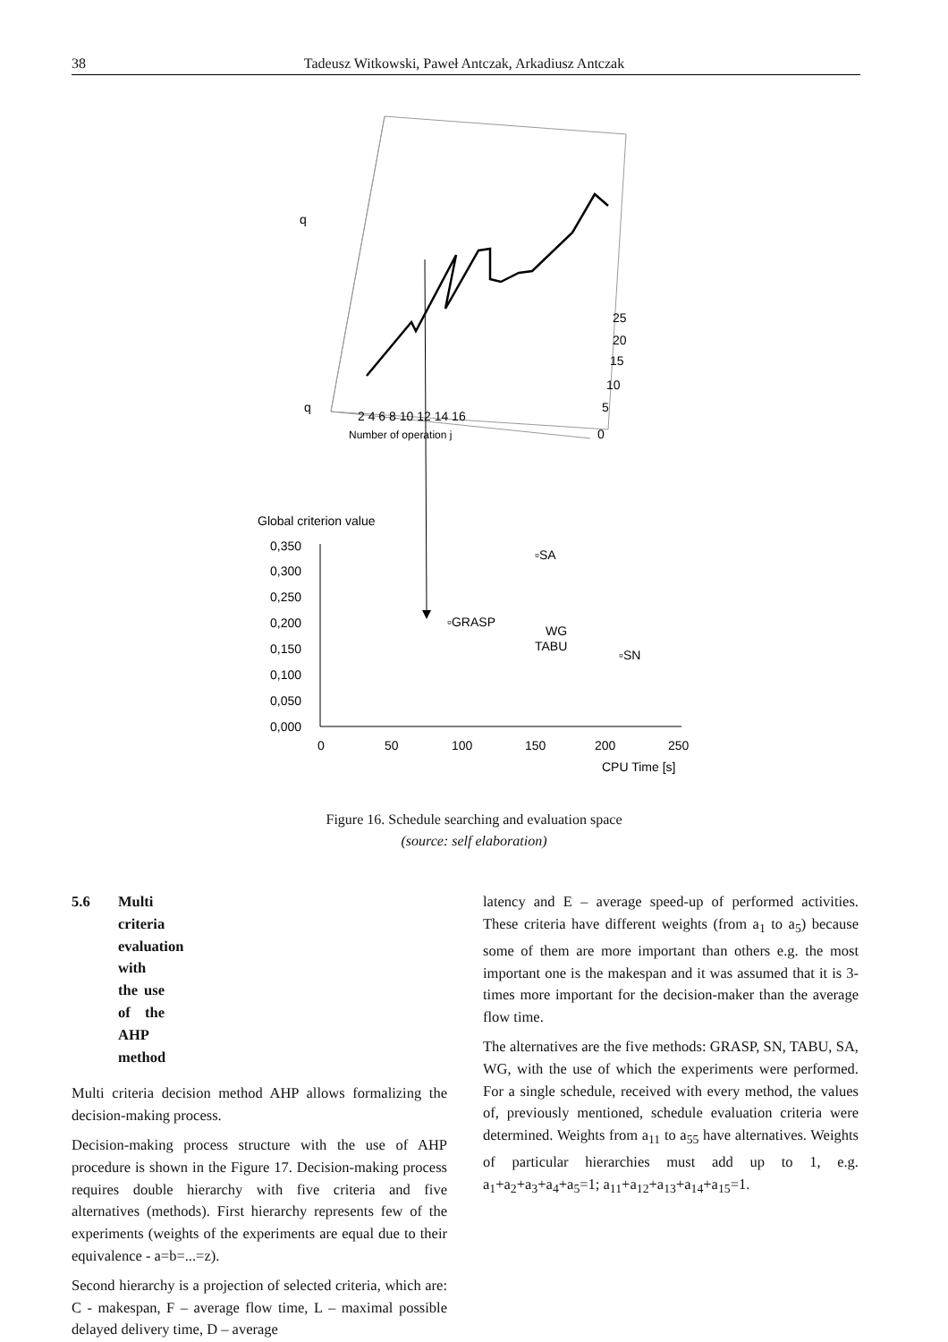38 Tadeusz Witkowski, Paweł Antczak, Arkadiusz Antczak
q
q
Number of operation j
25
20
15
10
5
0
2 4 6 8 10 12 14 16
Global criterion value
0,350
0,300
0,250
0,200
0,150
0,100
0,050
0,000
0
50
100
150
200
250
CPU Time [s]
▫SA
▫GRASP
WG
TABU
▫SN
Figure 16. Schedule searching and evaluation space
(source: self elaboration)
5.6 Multi criteria evaluation with the use of the AHP method
Multi criteria decision method AHP allows formalizing the decision-making process.
Decision-making process structure with the use of AHP procedure is shown in the Figure 17. Decision-making process requires double hierarchy with five criteria and five alternatives (methods). First hierarchy represents few of the experiments (weights of the experiments are equal due to their equivalence - a=b=...=z).
Second hierarchy is a projection of selected criteria, which are: C - makespan, F – average flow time, L – maximal possible delayed delivery time, D – average
latency and E – average speed-up of performed activities. These criteria have different weights (from a<sub>1</sub> to a<sub>5</sub>) because some of them are more important than others e.g. the most important one is the makespan and it was assumed that it is 3-times more important for the decision-maker than the average flow time.
The alternatives are the five methods: GRASP, SN, TABU, SA, WG, with the use of which the experiments were performed. For a single schedule, received with every method, the values of, previously mentioned, schedule evaluation criteria were determined. Weights from a<sub>11</sub> to a<sub>55</sub> have alternatives. Weights of particular hierarchies must add up to 1, e.g. a<sub>1</sub>+a<sub>2</sub>+a<sub>3</sub>+a<sub>4</sub>+a<sub>5</sub>=1; a<sub>11</sub>+a<sub>12</sub>+a<sub>13</sub>+a<sub>14</sub>+a<sub>15</sub>=1.